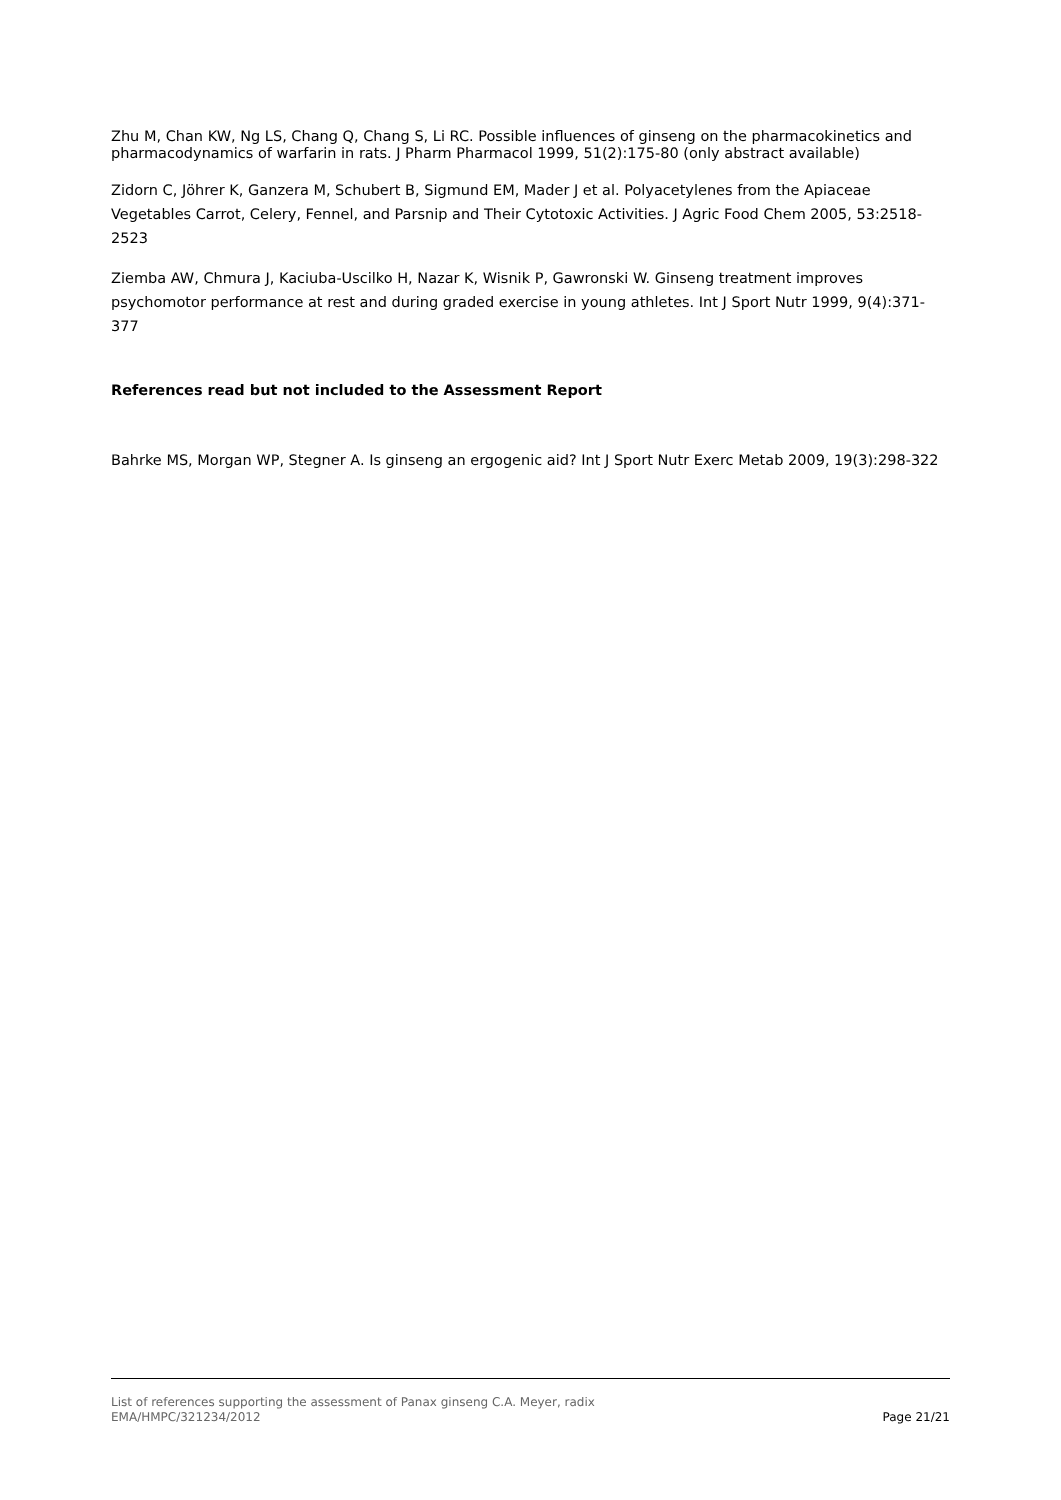Zhu M, Chan KW, Ng LS, Chang Q, Chang S, Li RC. Possible influences of ginseng on the pharmacokinetics and pharmacodynamics of warfarin in rats. J Pharm Pharmacol 1999, 51(2):175-80 (only abstract available)
Zidorn C, Jöhrer K, Ganzera M, Schubert B, Sigmund EM, Mader J et al. Polyacetylenes from the Apiaceae Vegetables Carrot, Celery, Fennel, and Parsnip and Their Cytotoxic Activities. J Agric Food Chem 2005, 53:2518-2523
Ziemba AW, Chmura J, Kaciuba-Uscilko H, Nazar K, Wisnik P, Gawronski W. Ginseng treatment improves psychomotor performance at rest and during graded exercise in young athletes. Int J Sport Nutr 1999, 9(4):371-377
References read but not included to the Assessment Report
Bahrke MS, Morgan WP, Stegner A. Is ginseng an ergogenic aid? Int J Sport Nutr Exerc Metab 2009, 19(3):298-322
List of references supporting the assessment of Panax ginseng C.A. Meyer, radix
EMA/HMPC/321234/2012 Page 21/21